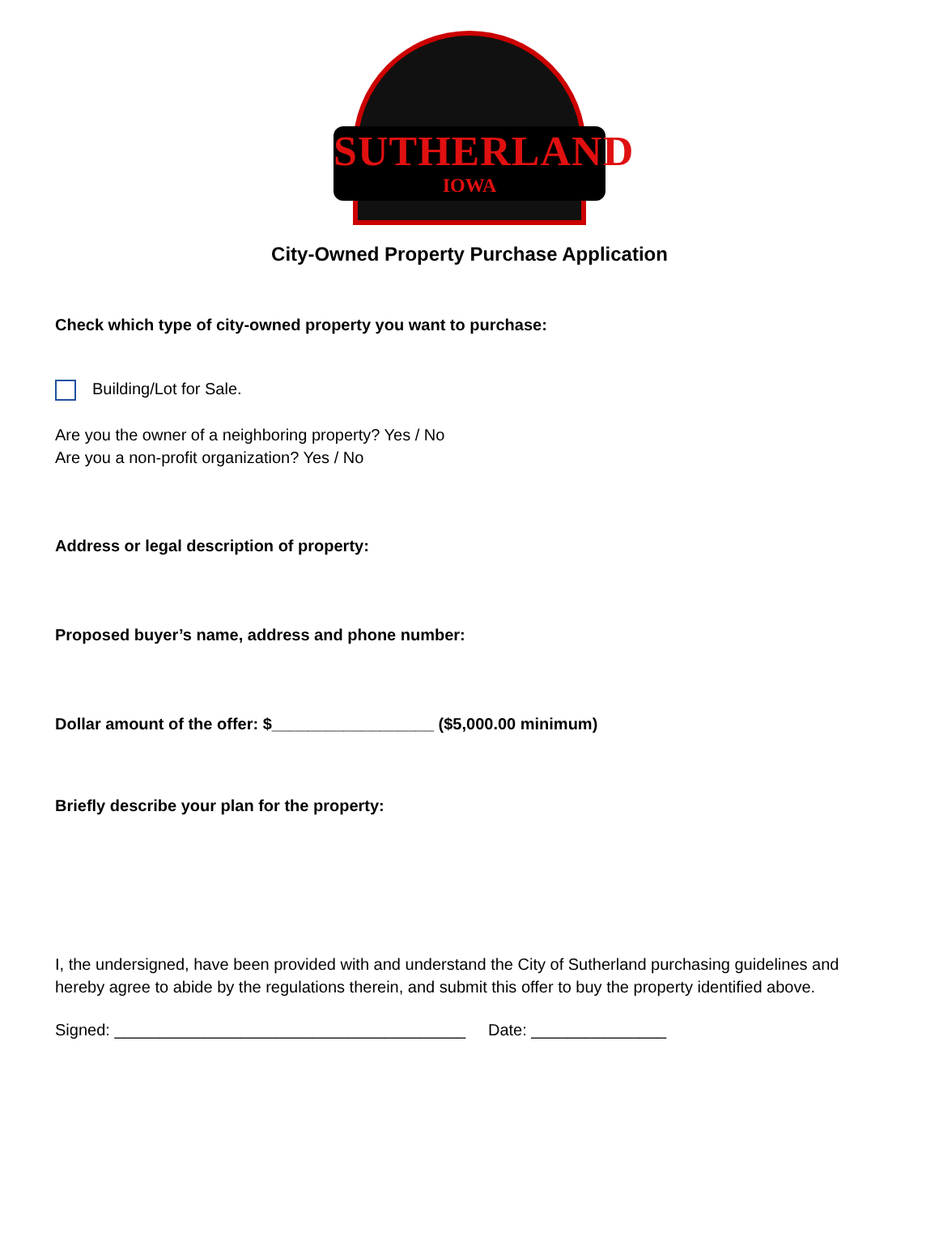SUTHERLAND
IOWA
City-Owned Property Purchase Application
Check which type of city-owned property you want to purchase:
Building/Lot for Sale.
Are you the owner of a neighboring property? Yes / No
Are you a non-profit organization? Yes / No
Address or legal description of property:
Proposed buyer’s name, address and phone number:
Dollar amount of the offer: $__________________ ($5,000.00 minimum)
Briefly describe your plan for the property:
I, the undersigned, have been provided with and understand the City of Sutherland purchasing guidelines and hereby agree to abide by the regulations therein, and submit this offer to buy the property identified above.
Signed: _______________________________________ Date: _______________